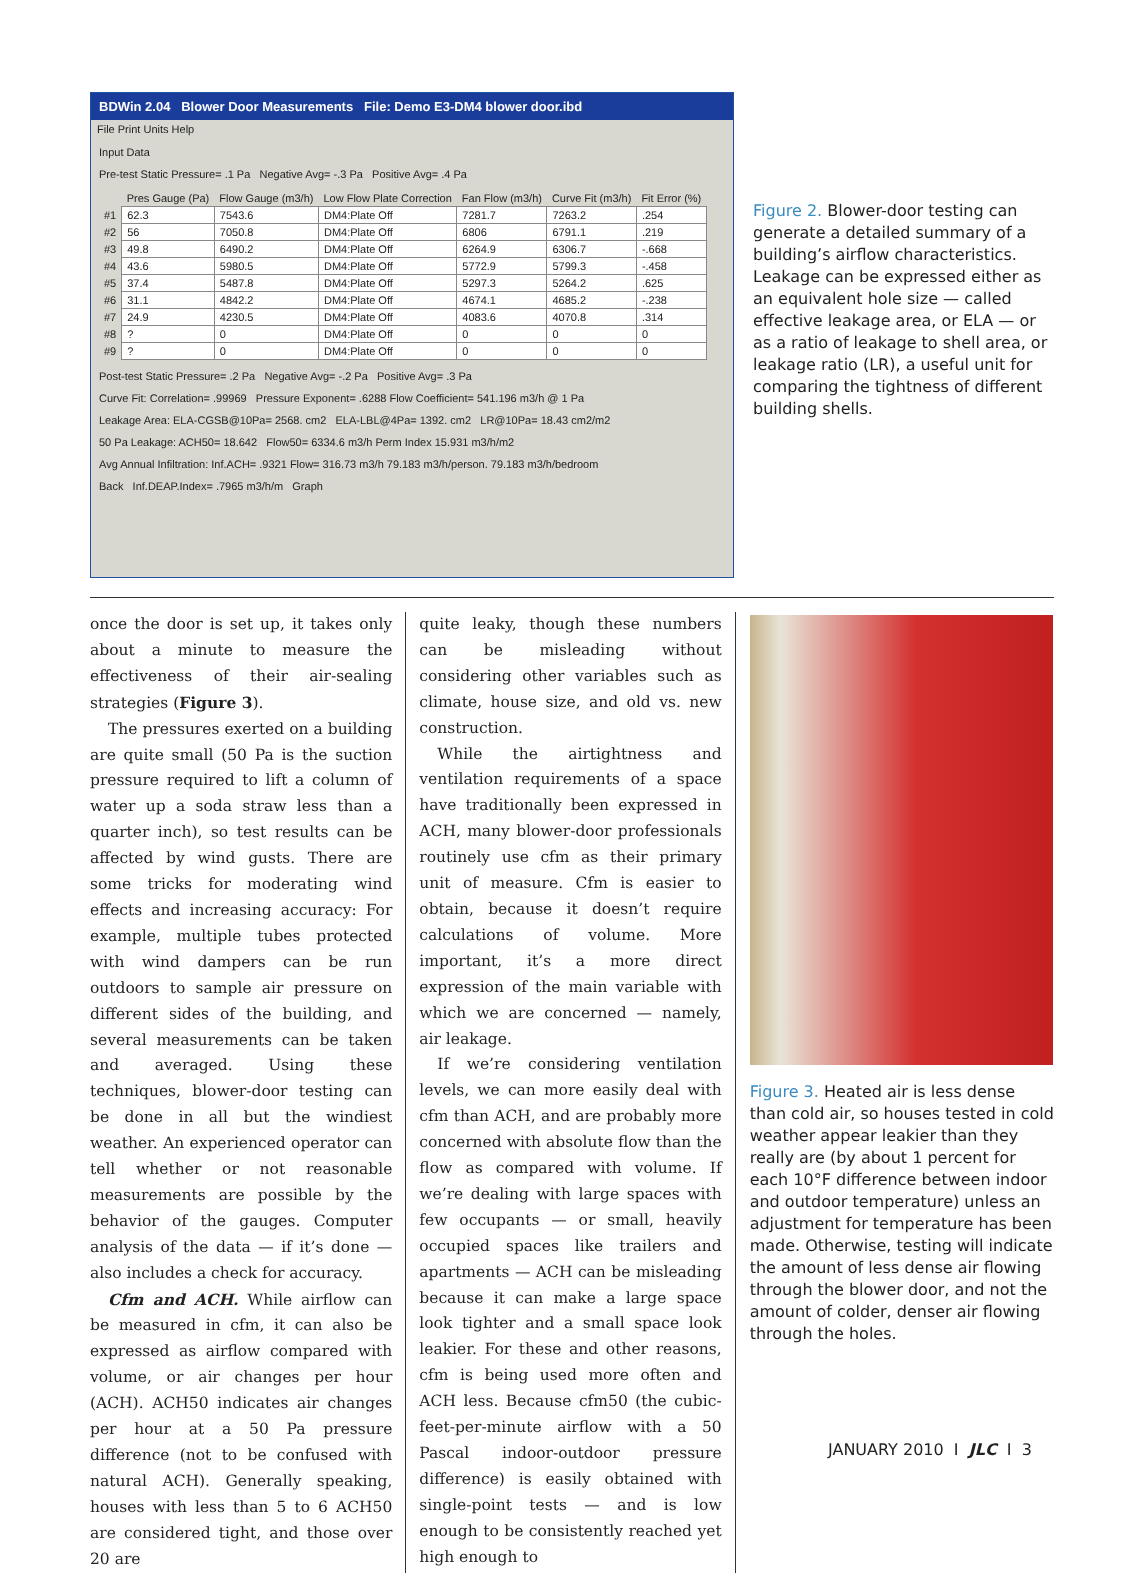BDWin 2.04 Blower Door Measurements File: Demo E3-DM4 blower door.ibd
File Print Units Help
Input Data
Pre-test Static Pressure= .1 Pa Negative Avg= -.3 Pa Positive Avg= .4 Pa
| | Pres Gauge (Pa) | Flow Gauge (m3/h) | Low Flow Plate Correction | Fan Flow (m3/h) | Curve Fit (m3/h) | Fit Error (%) |
| --- | --- | --- | --- | --- | --- | --- |
| #1 | 62.3 | 7543.6 | DM4:Plate Off | 7281.7 | 7263.2 | .254 |
| #2 | 56 | 7050.8 | DM4:Plate Off | 6806 | 6791.1 | .219 |
| #3 | 49.8 | 6490.2 | DM4:Plate Off | 6264.9 | 6306.7 | -.668 |
| #4 | 43.6 | 5980.5 | DM4:Plate Off | 5772.9 | 5799.3 | -.458 |
| #5 | 37.4 | 5487.8 | DM4:Plate Off | 5297.3 | 5264.2 | .625 |
| #6 | 31.1 | 4842.2 | DM4:Plate Off | 4674.1 | 4685.2 | -.238 |
| #7 | 24.9 | 4230.5 | DM4:Plate Off | 4083.6 | 4070.8 | .314 |
| #8 | ? | 0 | DM4:Plate Off | 0 | 0 | 0 |
| #9 | ? | 0 | DM4:Plate Off | 0 | 0 | 0 |
Post-test Static Pressure= .2 Pa Negative Avg= -.2 Pa Positive Avg= .3 Pa
Curve Fit: Correlation= .99969 Pressure Exponent= .6288 Flow Coefficient= 541.196 m3/h @ 1 Pa
Leakage Area: ELA-CGSB@10Pa= 2568. cm2 ELA-LBL@4Pa= 1392. cm2 LR@10Pa= 18.43 cm2/m2
50 Pa Leakage: ACH50= 18.642 Flow50= 6334.6 m3/h Perm Index 15.931 m3/h/m2
Avg Annual Infiltration: Inf.ACH= .9321 Flow= 316.73 m3/h 79.183 m3/h/person. 79.183 m3/h/bedroom
Back Inf.DEAP.Index= .7965 m3/h/m Graph
Figure 2. Blower-door testing can generate a detailed summary of a building’s airflow characteristics. Leakage can be expressed either as an equivalent hole size — called effective leakage area, or ELA — or as a ratio of leakage to shell area, or leakage ratio (LR), a useful unit for comparing the tightness of different building shells.
once the door is set up, it takes only about a minute to measure the effectiveness of their air-sealing strategies (Figure 3).
The pressures exerted on a building are quite small (50 Pa is the suction pressure required to lift a column of water up a soda straw less than a quarter inch), so test results can be affected by wind gusts. There are some tricks for moderating wind effects and increasing accuracy: For example, multiple tubes protected with wind dampers can be run outdoors to sample air pressure on different sides of the building, and several measurements can be taken and averaged. Using these techniques, blower-door testing can be done in all but the windiest weather. An experienced operator can tell whether or not reasonable measurements are possible by the behavior of the gauges. Computer analysis of the data — if it’s done — also includes a check for accuracy.
Cfm and ACH. While airflow can be measured in cfm, it can also be expressed as airflow compared with volume, or air changes per hour (ACH). ACH50 indicates air changes per hour at a 50 Pa pressure difference (not to be confused with natural ACH). Generally speaking, houses with less than 5 to 6 ACH50 are considered tight, and those over 20 are
quite leaky, though these numbers can be misleading without considering other variables such as climate, house size, and old vs. new construction.
While the airtightness and ventilation requirements of a space have traditionally been expressed in ACH, many blower-door professionals routinely use cfm as their primary unit of measure. Cfm is easier to obtain, because it doesn’t require calculations of volume. More important, it’s a more direct expression of the main variable with which we are concerned — namely, air leakage.
If we’re considering ventilation levels, we can more easily deal with cfm than ACH, and are probably more concerned with absolute flow than the flow as compared with volume. If we’re dealing with large spaces with few occupants — or small, heavily occupied spaces like trailers and apartments — ACH can be misleading because it can make a large space look tighter and a small space look leakier. For these and other reasons, cfm is being used more often and ACH less. Because cfm50 (the cubic-feet-per-minute airflow with a 50 Pascal indoor-outdoor pressure difference) is easily obtained with single-point tests — and is low enough to be consistently reached yet high enough to
Figure 3. Heated air is less dense than cold air, so houses tested in cold weather appear leakier than they really are (by about 1 percent for each 10°F difference between indoor and outdoor temperature) unless an adjustment for temperature has been made. Otherwise, testing will indicate the amount of less dense air flowing through the blower door, and not the amount of colder, denser air flowing through the holes.
JANUARY 2010 I JLC I 3